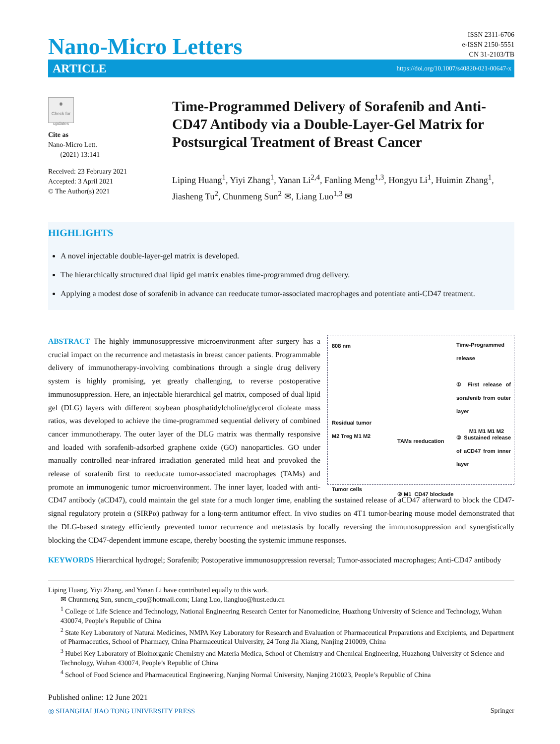Nano-Micro Letters
ISSN 2311-6706
e-ISSN 2150-5551
CN 31-2103/TB
ARTICLE https://doi.org/10.1007/s40820-021-00647-x
◉
Check for updates
Cite as
Nano-Micro Lett.
(2021) 13:141
Received: 23 February 2021
Accepted: 3 April 2021
© The Author(s) 2021
Time-Programmed Delivery of Sorafenib and Anti-CD47 Antibody via a Double-Layer-Gel Matrix for Postsurgical Treatment of Breast Cancer
Liping Huang<sup>1</sup>, Yiyi Zhang<sup>1</sup>, Yanan Li<sup>2,4</sup>, Fanling Meng<sup>1,3</sup>, Hongyu Li<sup>1</sup>, Huimin Zhang<sup>1</sup>, Jiasheng Tu<sup>2</sup>, Chunmeng Sun<sup>2</sup> ✉, Liang Luo<sup>1,3</sup> ✉
HIGHLIGHTS
A novel injectable double-layer-gel matrix is developed.
The hierarchically structured dual lipid gel matrix enables time-programmed drug delivery.
Applying a modest dose of sorafenib in advance can reeducate tumor-associated macrophages and potentiate anti-CD47 treatment.
808 nm
Time-Programmed release
① First release of sorafenib from outer layer
② Sustained release of aCD47 from inner layer
Residual tumor
M2 Treg M1 M2
Tumor cells
TAMs reeducation
② M1 CD47 blockade
M1 M1 M1 M2
ABSTRACT The highly immunosuppressive microenvironment after surgery has a crucial impact on the recurrence and metastasis in breast cancer patients. Programmable delivery of immunotherapy-involving combinations through a single drug delivery system is highly promising, yet greatly challenging, to reverse postoperative immunosuppression. Here, an injectable hierarchical gel matrix, composed of dual lipid gel (DLG) layers with different soybean phosphatidylcholine/glycerol dioleate mass ratios, was developed to achieve the time-programmed sequential delivery of combined cancer immunotherapy. The outer layer of the DLG matrix was thermally responsive and loaded with sorafenib-adsorbed graphene oxide (GO) nanoparticles. GO under manually controlled near-infrared irradiation generated mild heat and provoked the release of sorafenib first to reeducate tumor-associated macrophages (TAMs) and promote an immunogenic tumor microenvironment. The inner layer, loaded with anti-CD47 antibody (aCD47), could maintain the gel state for a much longer time, enabling the sustained release of aCD47 afterward to block the CD47-signal regulatory protein α (SIRPα) pathway for a long-term antitumor effect. In vivo studies on 4T1 tumor-bearing mouse model demonstrated that the DLG-based strategy efficiently prevented tumor recurrence and metastasis by locally reversing the immunosuppression and synergistically blocking the CD47-dependent immune escape, thereby boosting the systemic immune responses.
KEYWORDS Hierarchical hydrogel; Sorafenib; Postoperative immunosuppression reversal; Tumor-associated macrophages; Anti-CD47 antibody
Liping Huang, Yiyi Zhang, and Yanan Li have contributed equally to this work.
✉ Chunmeng Sun, suncm_cpu@hotmail.com; Liang Luo, liangluo@hust.edu.cn
<sup>1</sup> College of Life Science and Technology, National Engineering Research Center for Nanomedicine, Huazhong University of Science and Technology, Wuhan 430074, People’s Republic of China
<sup>2</sup> State Key Laboratory of Natural Medicines, NMPA Key Laboratory for Research and Evaluation of Pharmaceutical Preparations and Excipients, and Department of Pharmaceutics, School of Pharmacy, China Pharmaceutical University, 24 Tong Jia Xiang, Nanjing 210009, China
<sup>3</sup> Hubei Key Laboratory of Bioinorganic Chemistry and Materia Medica, School of Chemistry and Chemical Engineering, Huazhong University of Science and Technology, Wuhan 430074, People’s Republic of China
<sup>4</sup> School of Food Science and Pharmaceutical Engineering, Nanjing Normal University, Nanjing 210023, People’s Republic of China
Published online: 12 June 2021
◎ SHANGHAI JIAO TONG UNIVERSITY PRESS Springer